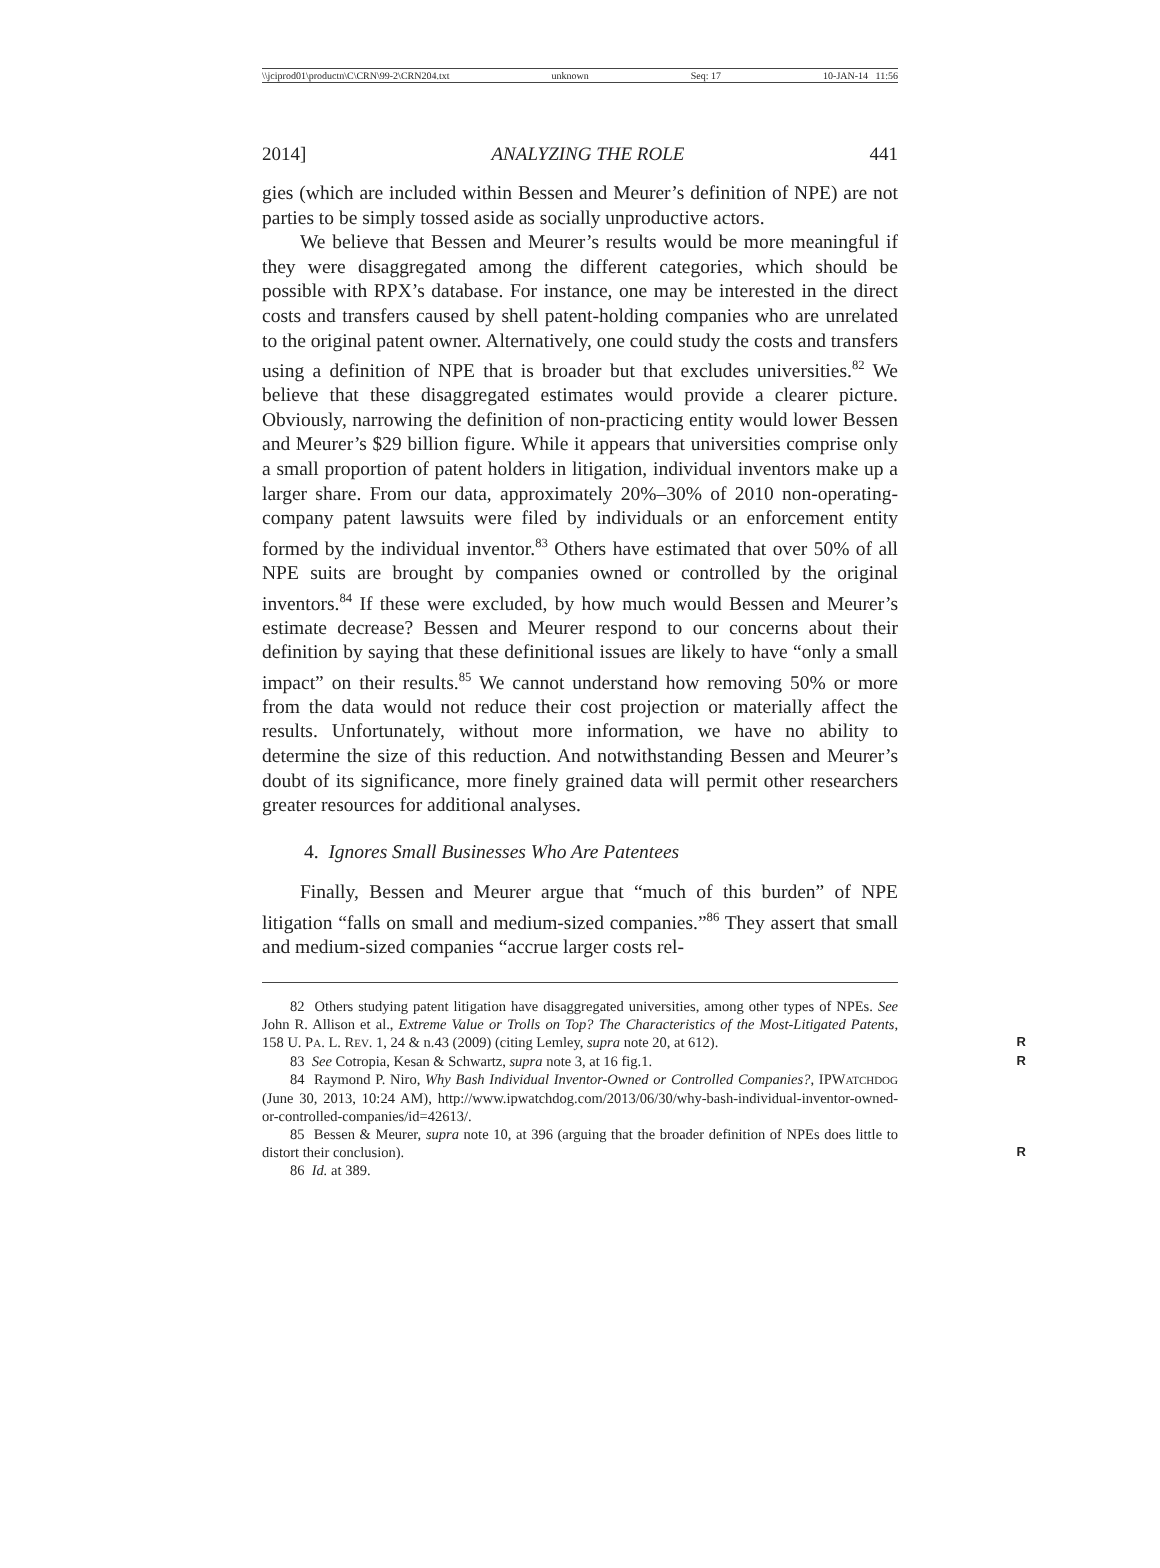\\jciprod01\productn\C\CRN\99-2\CRN204.txt unknown Seq: 17 10-JAN-14 11:56
2014] ANALYZING THE ROLE 441
gies (which are included within Bessen and Meurer’s definition of NPE) are not parties to be simply tossed aside as socially unproductive actors.
We believe that Bessen and Meurer’s results would be more meaningful if they were disaggregated among the different categories, which should be possible with RPX’s database. For instance, one may be interested in the direct costs and transfers caused by shell patent-holding companies who are unrelated to the original patent owner. Alternatively, one could study the costs and transfers using a definition of NPE that is broader but that excludes universities.<sup>82</sup> We believe that these disaggregated estimates would provide a clearer picture. Obviously, narrowing the definition of non-practicing entity would lower Bessen and Meurer’s $29 billion figure. While it appears that universities comprise only a small proportion of patent holders in litigation, individual inventors make up a larger share. From our data, approximately 20%–30% of 2010 non-operating-company patent lawsuits were filed by individuals or an enforcement entity formed by the individual inventor.<sup>83</sup> Others have estimated that over 50% of all NPE suits are brought by companies owned or controlled by the original inventors.<sup>84</sup> If these were excluded, by how much would Bessen and Meurer’s estimate decrease? Bessen and Meurer respond to our concerns about their definition by saying that these definitional issues are likely to have “only a small impact” on their results.<sup>85</sup> We cannot understand how removing 50% or more from the data would not reduce their cost projection or materially affect the results. Unfortunately, without more information, we have no ability to determine the size of this reduction. And notwithstanding Bessen and Meurer’s doubt of its significance, more finely grained data will permit other researchers greater resources for additional analyses.
4. Ignores Small Businesses Who Are Patentees
Finally, Bessen and Meurer argue that “much of this burden” of NPE litigation “falls on small and medium-sized companies.”<sup>86</sup> They assert that small and medium-sized companies “accrue larger costs rel-
82 Others studying patent litigation have disaggregated universities, among other types of NPEs. See John R. Allison et al., Extreme Value or Trolls on Top? The Characteristics of the Most-Litigated Patents, 158 U. PA. L. REV. 1, 24 & n.43 (2009) (citing Lemley, supra note 20, at 612). R
83 See Cotropia, Kesan & Schwartz, supra note 3, at 16 fig.1. R
84 Raymond P. Niro, Why Bash Individual Inventor-Owned or Controlled Companies?, IPWATCHDOG (June 30, 2013, 10:24 AM), http://www.ipwatchdog.com/2013/06/30/why-bash-individual-inventor-owned-or-controlled-companies/id=42613/.
85 Bessen & Meurer, supra note 10, at 396 (arguing that the broader definition of NPEs does little to distort their conclusion). R
86 Id. at 389.